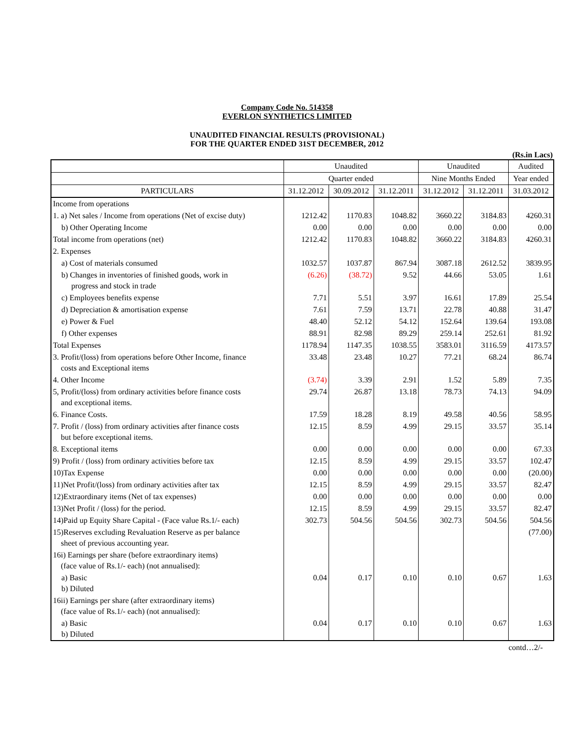Company Code No. 514358
EVERLON SYNTHETICS LIMITED
UNAUDITED FINANCIAL RESULTS (PROVISIONAL)
FOR THE QUARTER ENDED 31ST DECEMBER, 2012
(Rs.in Lacs)
| | Unaudited | | | Unaudited | | Audited |
| --- | --- | --- | --- | --- | --- | --- |
| | Quarter ended | | | Nine Months Ended | | Year ended |
| PARTICULARS | 31.12.2012 | 30.09.2012 | 31.12.2011 | 31.12.2012 | 31.12.2011 | 31.03.2012 |
| Income from operations | | | | | | |
| 1. a) Net sales / Income from operations (Net of excise duty) | 1212.42 | 1170.83 | 1048.82 | 3660.22 | 3184.83 | 4260.31 |
| b) Other Operating Income | 0.00 | 0.00 | 0.00 | 0.00 | 0.00 | 0.00 |
| Total income from operations (net) | 1212.42 | 1170.83 | 1048.82 | 3660.22 | 3184.83 | 4260.31 |
| 2. Expenses | | | | | | |
| a) Cost of materials consumed | 1032.57 | 1037.87 | 867.94 | 3087.18 | 2612.52 | 3839.95 |
| b) Changes in inventories of finished goods, work in progress and stock in trade | (6.26) | (38.72) | 9.52 | 44.66 | 53.05 | 1.61 |
| c) Employees benefits expense | 7.71 | 5.51 | 3.97 | 16.61 | 17.89 | 25.54 |
| d) Depreciation & amortisation expense | 7.61 | 7.59 | 13.71 | 22.78 | 40.88 | 31.47 |
| e) Power & Fuel | 48.40 | 52.12 | 54.12 | 152.64 | 139.64 | 193.08 |
| f) Other expenses | 88.91 | 82.98 | 89.29 | 259.14 | 252.61 | 81.92 |
| Total Expenses | 1178.94 | 1147.35 | 1038.55 | 3583.01 | 3116.59 | 4173.57 |
| 3. Profit/(loss) from operations before Other Income, finance costs and Exceptional items | 33.48 | 23.48 | 10.27 | 77.21 | 68.24 | 86.74 |
| 4. Other Income | (3.74) | 3.39 | 2.91 | 1.52 | 5.89 | 7.35 |
| 5, Profit/(loss) from ordinary activities before finance costs and exceptional items. | 29.74 | 26.87 | 13.18 | 78.73 | 74.13 | 94.09 |
| 6. Finance Costs. | 17.59 | 18.28 | 8.19 | 49.58 | 40.56 | 58.95 |
| 7. Profit / (loss) from ordinary activities after finance costs but before exceptional items. | 12.15 | 8.59 | 4.99 | 29.15 | 33.57 | 35.14 |
| 8. Exceptional items | 0.00 | 0.00 | 0.00 | 0.00 | 0.00 | 67.33 |
| 9) Profit / (loss) from ordinary activities before tax | 12.15 | 8.59 | 4.99 | 29.15 | 33.57 | 102.47 |
| 10)Tax Expense | 0.00 | 0.00 | 0.00 | 0.00 | 0.00 | (20.00) |
| 11)Net Profit/(loss) from ordinary activities after tax | 12.15 | 8.59 | 4.99 | 29.15 | 33.57 | 82.47 |
| 12)Extraordinary items (Net of tax expenses) | 0.00 | 0.00 | 0.00 | 0.00 | 0.00 | 0.00 |
| 13)Net Profit / (loss) for the period. | 12.15 | 8.59 | 4.99 | 29.15 | 33.57 | 82.47 |
| 14)Paid up Equity Share Capital - (Face value Rs.1/- each) | 302.73 | 504.56 | 504.56 | 302.73 | 504.56 | 504.56 |
| 15)Reserves excluding Revaluation Reserve as per balance sheet of previous accounting year. | | | | | | (77.00) |
| 16i) Earnings per share (before extraordinary items) (face value of Rs.1/- each) (not annualised): | | | | | | |
| a) Basic b) Diluted | 0.04 | 0.17 | 0.10 | 0.10 | 0.67 | 1.63 |
| 16ii) Earnings per share (after extraordinary items) (face value of Rs.1/- each) (not annualised): | | | | | | |
| a) Basic b) Diluted | 0.04 | 0.17 | 0.10 | 0.10 | 0.67 | 1.63 |
contd…2/-